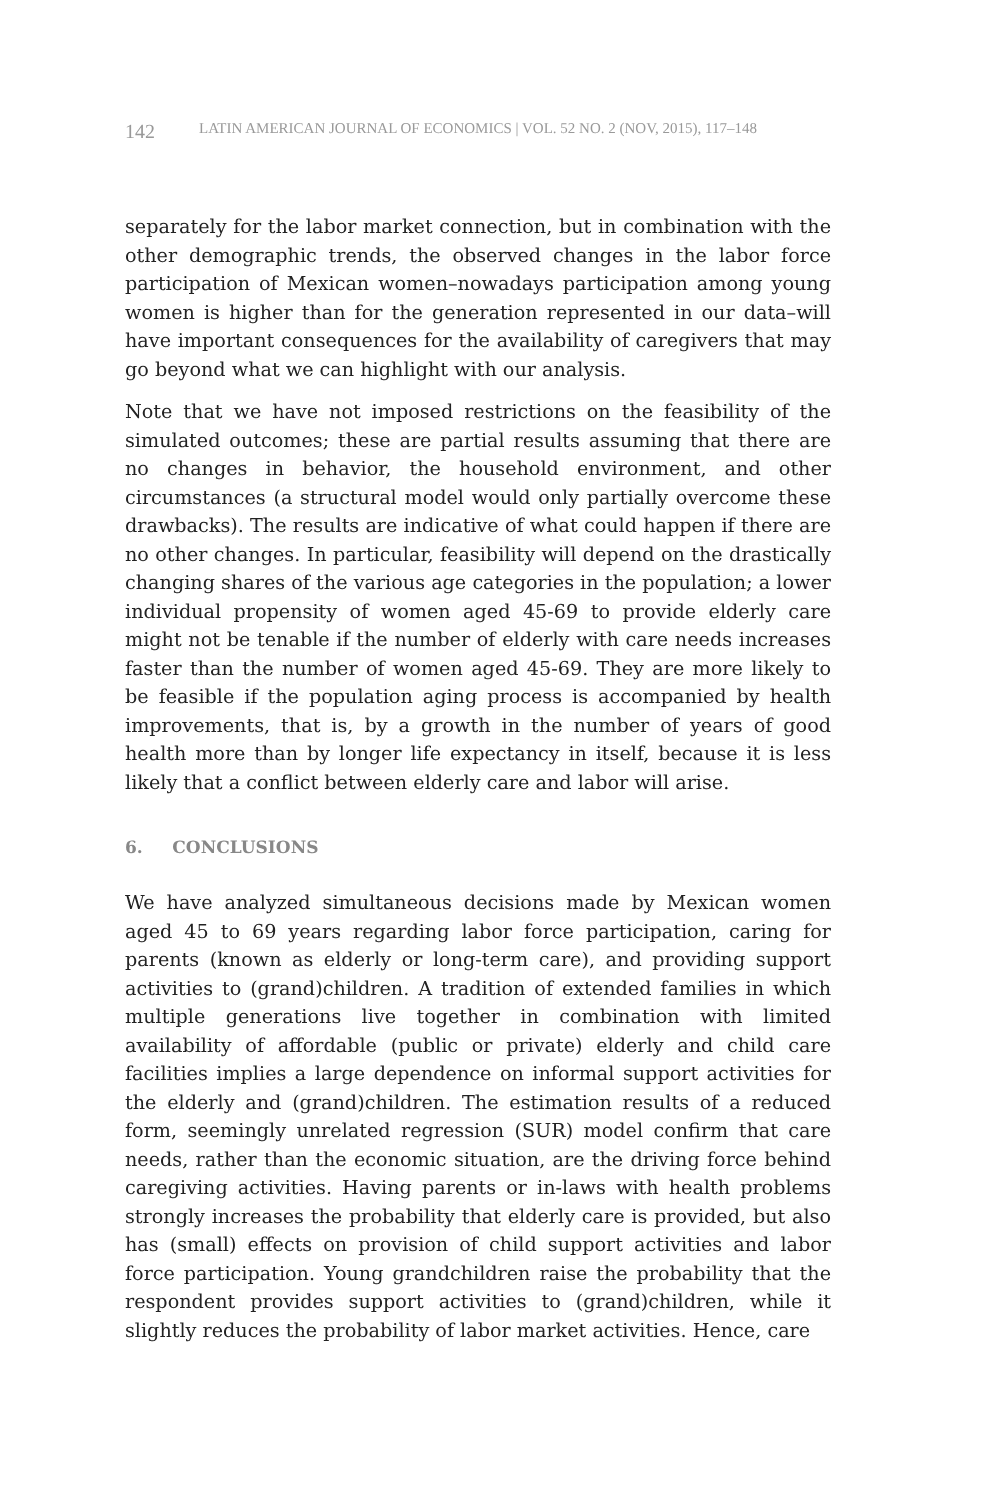142 LATIN AMERICAN JOURNAL OF ECONOMICS | VOL. 52 NO. 2 (NOV, 2015), 117–148
separately for the labor market connection, but in combination with the other demographic trends, the observed changes in the labor force participation of Mexican women–nowadays participation among young women is higher than for the generation represented in our data–will have important consequences for the availability of caregivers that may go beyond what we can highlight with our analysis.
Note that we have not imposed restrictions on the feasibility of the simulated outcomes; these are partial results assuming that there are no changes in behavior, the household environment, and other circumstances (a structural model would only partially overcome these drawbacks). The results are indicative of what could happen if there are no other changes. In particular, feasibility will depend on the drastically changing shares of the various age categories in the population; a lower individual propensity of women aged 45-69 to provide elderly care might not be tenable if the number of elderly with care needs increases faster than the number of women aged 45-69. They are more likely to be feasible if the population aging process is accompanied by health improvements, that is, by a growth in the number of years of good health more than by longer life expectancy in itself, because it is less likely that a conflict between elderly care and labor will arise.
6. CONCLUSIONS
We have analyzed simultaneous decisions made by Mexican women aged 45 to 69 years regarding labor force participation, caring for parents (known as elderly or long-term care), and providing support activities to (grand)children. A tradition of extended families in which multiple generations live together in combination with limited availability of affordable (public or private) elderly and child care facilities implies a large dependence on informal support activities for the elderly and (grand)children. The estimation results of a reduced form, seemingly unrelated regression (SUR) model confirm that care needs, rather than the economic situation, are the driving force behind caregiving activities. Having parents or in-laws with health problems strongly increases the probability that elderly care is provided, but also has (small) effects on provision of child support activities and labor force participation. Young grandchildren raise the probability that the respondent provides support activities to (grand)children, while it slightly reduces the probability of labor market activities. Hence, care